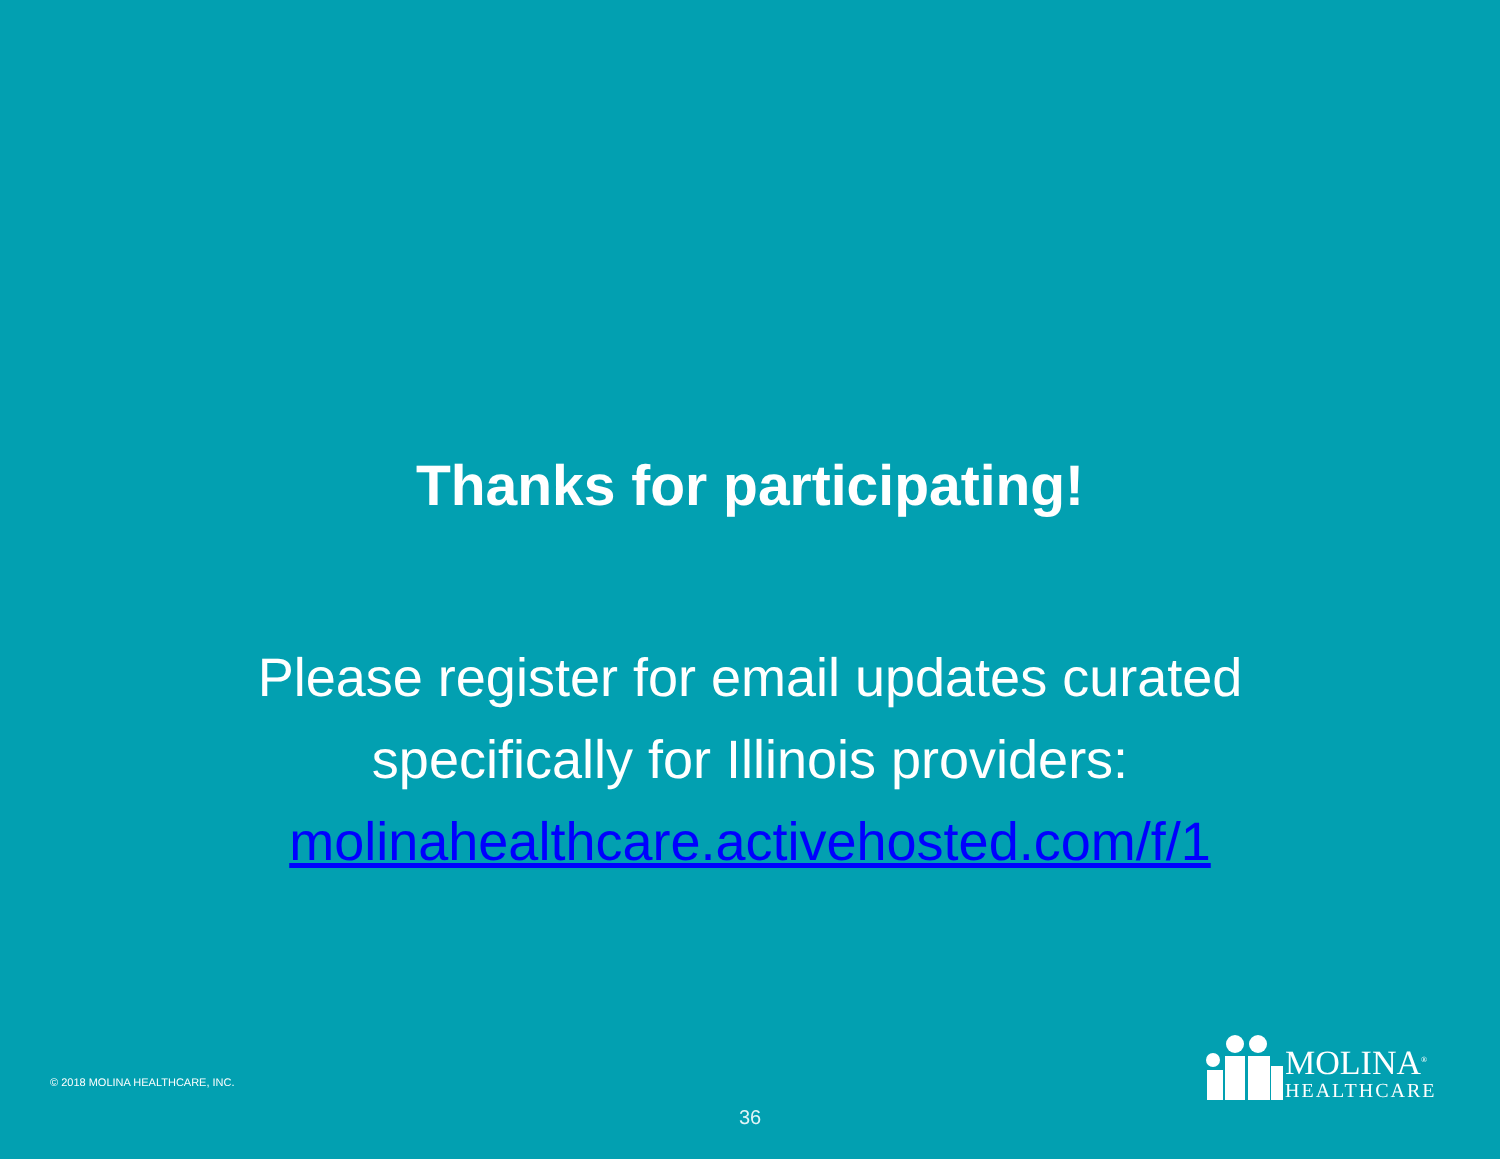Thanks for participating!
Please register for email updates curated
specifically for Illinois providers:
molinahealthcare.activehosted.com/f/1
© 2018 MOLINA HEALTHCARE, INC.
MOLINA<sup>®</sup>
HEALTHCARE
36